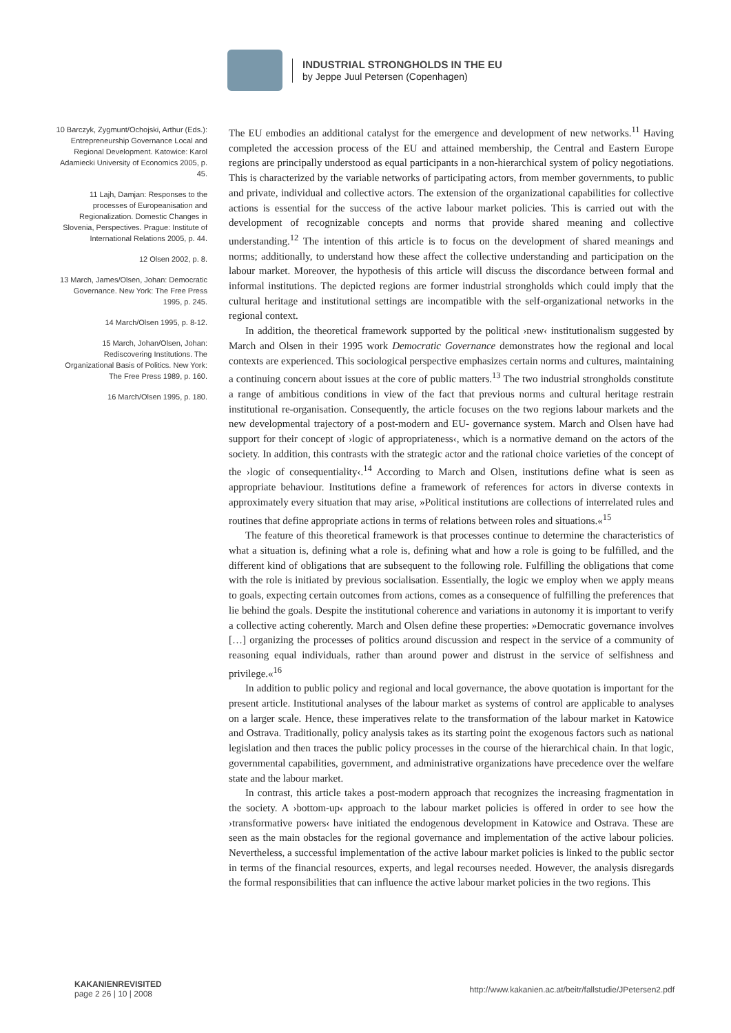INDUSTRIAL STRONGHOLDS IN THE EU
by Jeppe Juul Petersen (Copenhagen)
10 Barczyk, Zygmunt/Ochojski, Arthur (Eds.): Entrepreneurship Governance Local and Regional Development. Katowice: Karol Adamiecki University of Economics 2005, p. 45.
11 Lajh, Damjan: Responses to the processes of Europeanisation and Regionalization. Domestic Changes in Slovenia, Perspectives. Prague: Institute of International Relations 2005, p. 44.
12 Olsen 2002, p. 8.
13 March, James/Olsen, Johan: Democratic Governance. New York: The Free Press 1995, p. 245.
14 March/Olsen 1995, p. 8-12.
15 March, Johan/Olsen, Johan: Rediscovering Institutions. The Organizational Basis of Politics. New York: The Free Press 1989, p. 160.
16 March/Olsen 1995, p. 180.
The EU embodies an additional catalyst for the emergence and development of new networks.<sup>11</sup> Having completed the accession process of the EU and attained membership, the Central and Eastern Europe regions are principally understood as equal participants in a non-hierarchical system of policy negotiations. This is characterized by the variable networks of participating actors, from member governments, to public and private, individual and collective actors. The extension of the organizational capabilities for collective actions is essential for the success of the active labour market policies. This is carried out with the development of recognizable concepts and norms that provide shared meaning and collective understanding.<sup>12</sup> The intention of this article is to focus on the development of shared meanings and norms; additionally, to understand how these affect the collective understanding and participation on the labour market. Moreover, the hypothesis of this article will discuss the discordance between formal and informal institutions. The depicted regions are former industrial strongholds which could imply that the cultural heritage and institutional settings are incompatible with the self-organizational networks in the regional context.
In addition, the theoretical framework supported by the political ›new‹ institutionalism suggested by March and Olsen in their 1995 work Democratic Governance demonstrates how the regional and local contexts are experienced. This sociological perspective emphasizes certain norms and cultures, maintaining a continuing concern about issues at the core of public matters.<sup>13</sup> The two industrial strongholds constitute a range of ambitious conditions in view of the fact that previous norms and cultural heritage restrain institutional re-organisation. Consequently, the article focuses on the two regions labour markets and the new developmental trajectory of a post-modern and EU- governance system. March and Olsen have had support for their concept of ›logic of appropriateness‹, which is a normative demand on the actors of the society. In addition, this contrasts with the strategic actor and the rational choice varieties of the concept of the ›logic of consequentiality‹.<sup>14</sup> According to March and Olsen, institutions define what is seen as appropriate behaviour. Institutions define a framework of references for actors in diverse contexts in approximately every situation that may arise, »Political institutions are collections of interrelated rules and routines that define appropriate actions in terms of relations between roles and situations.«<sup>15</sup>
The feature of this theoretical framework is that processes continue to determine the characteristics of what a situation is, defining what a role is, defining what and how a role is going to be fulfilled, and the different kind of obligations that are subsequent to the following role. Fulfilling the obligations that come with the role is initiated by previous socialisation. Essentially, the logic we employ when we apply means to goals, expecting certain outcomes from actions, comes as a consequence of fulfilling the preferences that lie behind the goals. Despite the institutional coherence and variations in autonomy it is important to verify a collective acting coherently. March and Olsen define these properties: »Democratic governance involves […] organizing the processes of politics around discussion and respect in the service of a community of reasoning equal individuals, rather than around power and distrust in the service of selfishness and privilege.«<sup>16</sup>
In addition to public policy and regional and local governance, the above quotation is important for the present article. Institutional analyses of the labour market as systems of control are applicable to analyses on a larger scale. Hence, these imperatives relate to the transformation of the labour market in Katowice and Ostrava. Traditionally, policy analysis takes as its starting point the exogenous factors such as national legislation and then traces the public policy processes in the course of the hierarchical chain. In that logic, governmental capabilities, government, and administrative organizations have precedence over the welfare state and the labour market.
In contrast, this article takes a post-modern approach that recognizes the increasing fragmentation in the society. A ›bottom-up‹ approach to the labour market policies is offered in order to see how the ›transformative powers‹ have initiated the endogenous development in Katowice and Ostrava. These are seen as the main obstacles for the regional governance and implementation of the active labour policies. Nevertheless, a successful implementation of the active labour market policies is linked to the public sector in terms of the financial resources, experts, and legal recourses needed. However, the analysis disregards the formal responsibilities that can influence the active labour market policies in the two regions. This
KAKANIENREVISITED
page 2 26 | 10 | 2008
http://www.kakanien.ac.at/beitr/fallstudie/JPetersen2.pdf